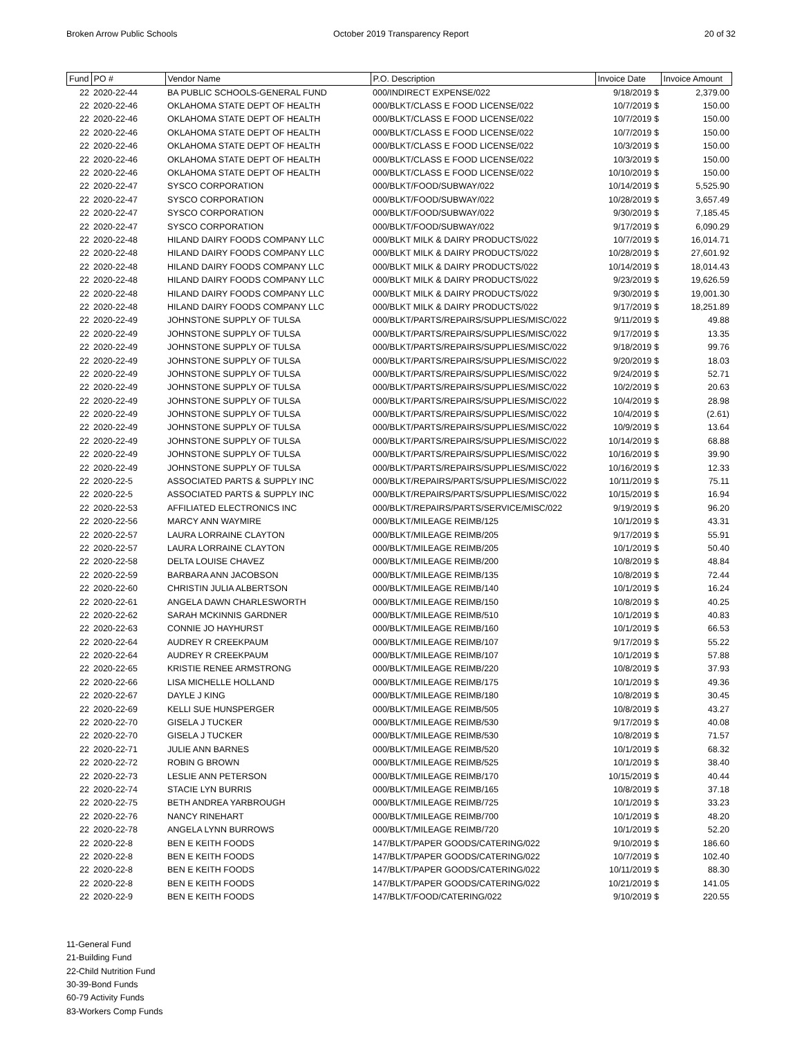Broken Arrow Public Schools October 2019 Transparency Report
20 of 32
| Fund | PO # | Vendor Name | P.O. Description | Invoice Date | Invoice Amount |
| --- | --- | --- | --- | --- | --- |
| 22 | 2020-22-44 | BA PUBLIC SCHOOLS-GENERAL FUND | 000/INDIRECT EXPENSE/022 | 9/18/2019 $ | 2,379.00 |
| 22 | 2020-22-46 | OKLAHOMA STATE DEPT OF HEALTH | 000/BLKT/CLASS E FOOD LICENSE/022 | 10/7/2019 $ | 150.00 |
| 22 | 2020-22-46 | OKLAHOMA STATE DEPT OF HEALTH | 000/BLKT/CLASS E FOOD LICENSE/022 | 10/7/2019 $ | 150.00 |
| 22 | 2020-22-46 | OKLAHOMA STATE DEPT OF HEALTH | 000/BLKT/CLASS E FOOD LICENSE/022 | 10/7/2019 $ | 150.00 |
| 22 | 2020-22-46 | OKLAHOMA STATE DEPT OF HEALTH | 000/BLKT/CLASS E FOOD LICENSE/022 | 10/3/2019 $ | 150.00 |
| 22 | 2020-22-46 | OKLAHOMA STATE DEPT OF HEALTH | 000/BLKT/CLASS E FOOD LICENSE/022 | 10/3/2019 $ | 150.00 |
| 22 | 2020-22-46 | OKLAHOMA STATE DEPT OF HEALTH | 000/BLKT/CLASS E FOOD LICENSE/022 | 10/10/2019 $ | 150.00 |
| 22 | 2020-22-47 | SYSCO CORPORATION | 000/BLKT/FOOD/SUBWAY/022 | 10/14/2019 $ | 5,525.90 |
| 22 | 2020-22-47 | SYSCO CORPORATION | 000/BLKT/FOOD/SUBWAY/022 | 10/28/2019 $ | 3,657.49 |
| 22 | 2020-22-47 | SYSCO CORPORATION | 000/BLKT/FOOD/SUBWAY/022 | 9/30/2019 $ | 7,185.45 |
| 22 | 2020-22-47 | SYSCO CORPORATION | 000/BLKT/FOOD/SUBWAY/022 | 9/17/2019 $ | 6,090.29 |
| 22 | 2020-22-48 | HILAND DAIRY FOODS COMPANY LLC | 000/BLKT MILK & DAIRY PRODUCTS/022 | 10/7/2019 $ | 16,014.71 |
| 22 | 2020-22-48 | HILAND DAIRY FOODS COMPANY LLC | 000/BLKT MILK & DAIRY PRODUCTS/022 | 10/28/2019 $ | 27,601.92 |
| 22 | 2020-22-48 | HILAND DAIRY FOODS COMPANY LLC | 000/BLKT MILK & DAIRY PRODUCTS/022 | 10/14/2019 $ | 18,014.43 |
| 22 | 2020-22-48 | HILAND DAIRY FOODS COMPANY LLC | 000/BLKT MILK & DAIRY PRODUCTS/022 | 9/23/2019 $ | 19,626.59 |
| 22 | 2020-22-48 | HILAND DAIRY FOODS COMPANY LLC | 000/BLKT MILK & DAIRY PRODUCTS/022 | 9/30/2019 $ | 19,001.30 |
| 22 | 2020-22-48 | HILAND DAIRY FOODS COMPANY LLC | 000/BLKT MILK & DAIRY PRODUCTS/022 | 9/17/2019 $ | 18,251.89 |
| 22 | 2020-22-49 | JOHNSTONE SUPPLY OF TULSA | 000/BLKT/PARTS/REPAIRS/SUPPLIES/MISC/022 | 9/11/2019 $ | 49.88 |
| 22 | 2020-22-49 | JOHNSTONE SUPPLY OF TULSA | 000/BLKT/PARTS/REPAIRS/SUPPLIES/MISC/022 | 9/17/2019 $ | 13.35 |
| 22 | 2020-22-49 | JOHNSTONE SUPPLY OF TULSA | 000/BLKT/PARTS/REPAIRS/SUPPLIES/MISC/022 | 9/18/2019 $ | 99.76 |
| 22 | 2020-22-49 | JOHNSTONE SUPPLY OF TULSA | 000/BLKT/PARTS/REPAIRS/SUPPLIES/MISC/022 | 9/20/2019 $ | 18.03 |
| 22 | 2020-22-49 | JOHNSTONE SUPPLY OF TULSA | 000/BLKT/PARTS/REPAIRS/SUPPLIES/MISC/022 | 9/24/2019 $ | 52.71 |
| 22 | 2020-22-49 | JOHNSTONE SUPPLY OF TULSA | 000/BLKT/PARTS/REPAIRS/SUPPLIES/MISC/022 | 10/2/2019 $ | 20.63 |
| 22 | 2020-22-49 | JOHNSTONE SUPPLY OF TULSA | 000/BLKT/PARTS/REPAIRS/SUPPLIES/MISC/022 | 10/4/2019 $ | 28.98 |
| 22 | 2020-22-49 | JOHNSTONE SUPPLY OF TULSA | 000/BLKT/PARTS/REPAIRS/SUPPLIES/MISC/022 | 10/4/2019 $ | (2.61) |
| 22 | 2020-22-49 | JOHNSTONE SUPPLY OF TULSA | 000/BLKT/PARTS/REPAIRS/SUPPLIES/MISC/022 | 10/9/2019 $ | 13.64 |
| 22 | 2020-22-49 | JOHNSTONE SUPPLY OF TULSA | 000/BLKT/PARTS/REPAIRS/SUPPLIES/MISC/022 | 10/14/2019 $ | 68.88 |
| 22 | 2020-22-49 | JOHNSTONE SUPPLY OF TULSA | 000/BLKT/PARTS/REPAIRS/SUPPLIES/MISC/022 | 10/16/2019 $ | 39.90 |
| 22 | 2020-22-49 | JOHNSTONE SUPPLY OF TULSA | 000/BLKT/PARTS/REPAIRS/SUPPLIES/MISC/022 | 10/16/2019 $ | 12.33 |
| 22 | 2020-22-5 | ASSOCIATED PARTS & SUPPLY INC | 000/BLKT/REPAIRS/PARTS/SUPPLIES/MISC/022 | 10/11/2019 $ | 75.11 |
| 22 | 2020-22-5 | ASSOCIATED PARTS & SUPPLY INC | 000/BLKT/REPAIRS/PARTS/SUPPLIES/MISC/022 | 10/15/2019 $ | 16.94 |
| 22 | 2020-22-53 | AFFILIATED ELECTRONICS INC | 000/BLKT/REPAIRS/PARTS/SERVICE/MISC/022 | 9/19/2019 $ | 96.20 |
| 22 | 2020-22-56 | MARCY ANN WAYMIRE | 000/BLKT/MILEAGE REIMB/125 | 10/1/2019 $ | 43.31 |
| 22 | 2020-22-57 | LAURA LORRAINE CLAYTON | 000/BLKT/MILEAGE REIMB/205 | 9/17/2019 $ | 55.91 |
| 22 | 2020-22-57 | LAURA LORRAINE CLAYTON | 000/BLKT/MILEAGE REIMB/205 | 10/1/2019 $ | 50.40 |
| 22 | 2020-22-58 | DELTA LOUISE CHAVEZ | 000/BLKT/MILEAGE REIMB/200 | 10/8/2019 $ | 48.84 |
| 22 | 2020-22-59 | BARBARA ANN JACOBSON | 000/BLKT/MILEAGE REIMB/135 | 10/8/2019 $ | 72.44 |
| 22 | 2020-22-60 | CHRISTIN JULIA ALBERTSON | 000/BLKT/MILEAGE REIMB/140 | 10/1/2019 $ | 16.24 |
| 22 | 2020-22-61 | ANGELA DAWN CHARLESWORTH | 000/BLKT/MILEAGE REIMB/150 | 10/8/2019 $ | 40.25 |
| 22 | 2020-22-62 | SARAH MCKINNIS GARDNER | 000/BLKT/MILEAGE REIMB/510 | 10/1/2019 $ | 40.83 |
| 22 | 2020-22-63 | CONNIE JO HAYHURST | 000/BLKT/MILEAGE REIMB/160 | 10/1/2019 $ | 66.53 |
| 22 | 2020-22-64 | AUDREY R CREEKPAUM | 000/BLKT/MILEAGE REIMB/107 | 9/17/2019 $ | 55.22 |
| 22 | 2020-22-64 | AUDREY R CREEKPAUM | 000/BLKT/MILEAGE REIMB/107 | 10/1/2019 $ | 57.88 |
| 22 | 2020-22-65 | KRISTIE RENEE ARMSTRONG | 000/BLKT/MILEAGE REIMB/220 | 10/8/2019 $ | 37.93 |
| 22 | 2020-22-66 | LISA MICHELLE HOLLAND | 000/BLKT/MILEAGE REIMB/175 | 10/1/2019 $ | 49.36 |
| 22 | 2020-22-67 | DAYLE J KING | 000/BLKT/MILEAGE REIMB/180 | 10/8/2019 $ | 30.45 |
| 22 | 2020-22-69 | KELLI SUE HUNSPERGER | 000/BLKT/MILEAGE REIMB/505 | 10/8/2019 $ | 43.27 |
| 22 | 2020-22-70 | GISELA J TUCKER | 000/BLKT/MILEAGE REIMB/530 | 9/17/2019 $ | 40.08 |
| 22 | 2020-22-70 | GISELA J TUCKER | 000/BLKT/MILEAGE REIMB/530 | 10/8/2019 $ | 71.57 |
| 22 | 2020-22-71 | JULIE ANN BARNES | 000/BLKT/MILEAGE REIMB/520 | 10/1/2019 $ | 68.32 |
| 22 | 2020-22-72 | ROBIN G BROWN | 000/BLKT/MILEAGE REIMB/525 | 10/1/2019 $ | 38.40 |
| 22 | 2020-22-73 | LESLIE ANN PETERSON | 000/BLKT/MILEAGE REIMB/170 | 10/15/2019 $ | 40.44 |
| 22 | 2020-22-74 | STACIE LYN BURRIS | 000/BLKT/MILEAGE REIMB/165 | 10/8/2019 $ | 37.18 |
| 22 | 2020-22-75 | BETH ANDREA YARBROUGH | 000/BLKT/MILEAGE REIMB/725 | 10/1/2019 $ | 33.23 |
| 22 | 2020-22-76 | NANCY RINEHART | 000/BLKT/MILEAGE REIMB/700 | 10/1/2019 $ | 48.20 |
| 22 | 2020-22-78 | ANGELA LYNN BURROWS | 000/BLKT/MILEAGE REIMB/720 | 10/1/2019 $ | 52.20 |
| 22 | 2020-22-8 | BEN E KEITH FOODS | 147/BLKT/PAPER GOODS/CATERING/022 | 9/10/2019 $ | 186.60 |
| 22 | 2020-22-8 | BEN E KEITH FOODS | 147/BLKT/PAPER GOODS/CATERING/022 | 10/7/2019 $ | 102.40 |
| 22 | 2020-22-8 | BEN E KEITH FOODS | 147/BLKT/PAPER GOODS/CATERING/022 | 10/11/2019 $ | 88.30 |
| 22 | 2020-22-8 | BEN E KEITH FOODS | 147/BLKT/PAPER GOODS/CATERING/022 | 10/21/2019 $ | 141.05 |
| 22 | 2020-22-9 | BEN E KEITH FOODS | 147/BLKT/FOOD/CATERING/022 | 9/10/2019 $ | 220.55 |
11-General Fund
21-Building Fund
22-Child Nutrition Fund
30-39-Bond Funds
60-79 Activity Funds
83-Workers Comp Funds